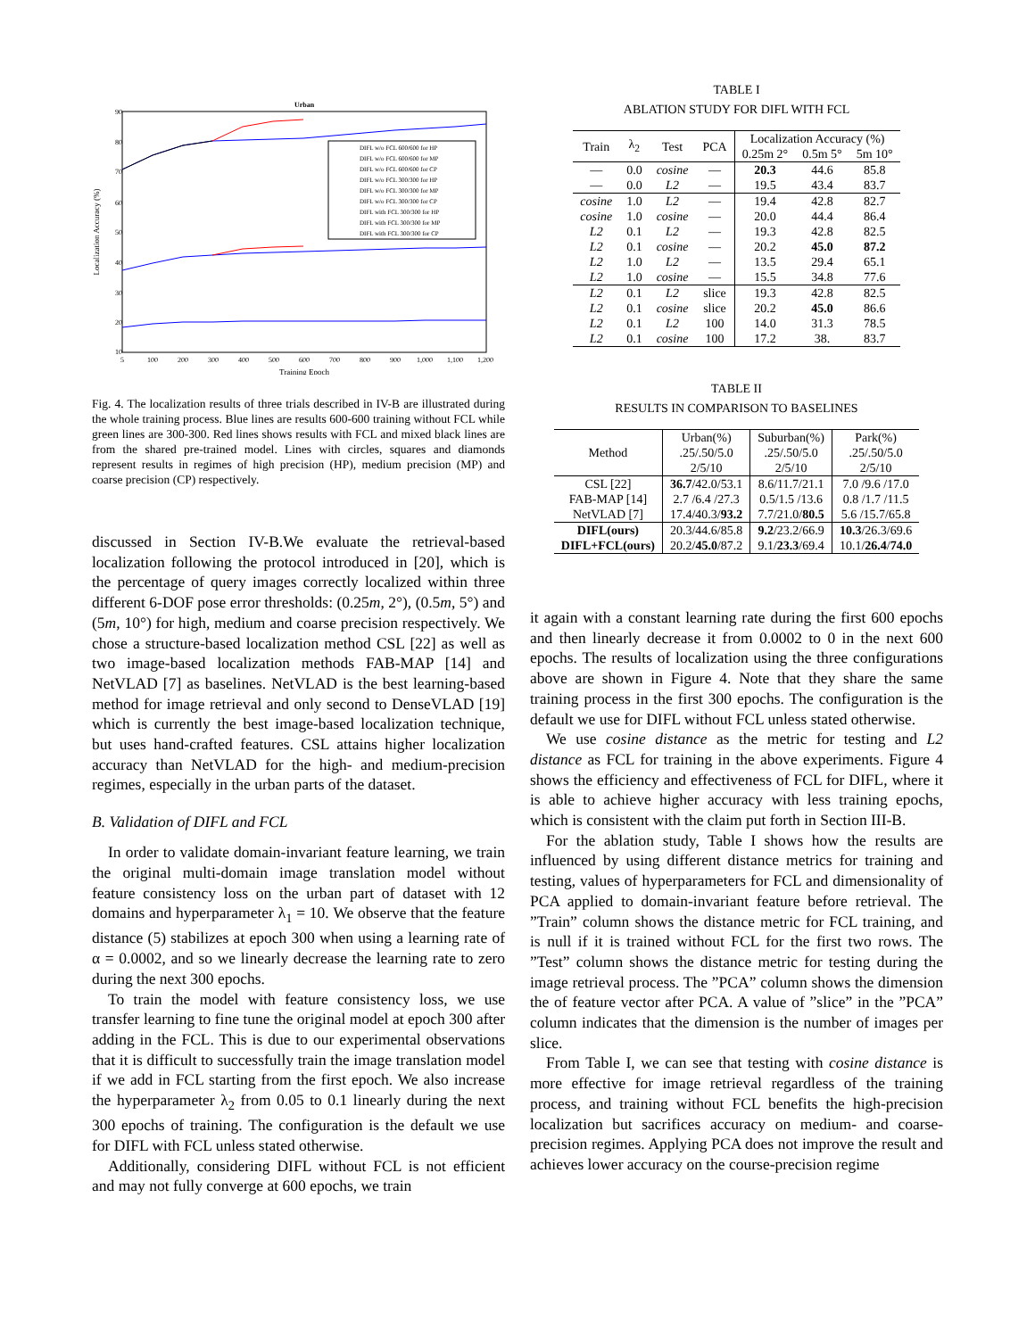Urban
Localization Accuracy (%)
Training Epoch
90
80
70
60
50
40
30
20
10
5
100
200
300
400
500
600
700
800
900
1,000
1,100
1,200
DIFL w/o FCL 600/600 for HP
DIFL w/o FCL 600/600 for MP
DIFL w/o FCL 600/600 for CP
DIFL w/o FCL 300/300 for HP
DIFL w/o FCL 300/300 for MP
DIFL w/o FCL 300/300 for CP
DIFL with FCL 300/300 for HP
DIFL with FCL 300/300 for MP
DIFL with FCL 300/300 for CP
Fig. 4. The localization results of three trials described in IV-B are illustrated during the whole training process. Blue lines are results 600-600 training without FCL while green lines are 300-300. Red lines shows results with FCL and mixed black lines are from the shared pre-trained model. Lines with circles, squares and diamonds represent results in regimes of high precision (HP), medium precision (MP) and coarse precision (CP) respectively.
discussed in Section IV-B.We evaluate the retrieval-based localization following the protocol introduced in [20], which is the percentage of query images correctly localized within three different 6-DOF pose error thresholds: (0.25m, 2°), (0.5m, 5°) and (5m, 10°) for high, medium and coarse precision respectively. We chose a structure-based localization method CSL [22] as well as two image-based localization methods FAB-MAP [14] and NetVLAD [7] as baselines. NetVLAD is the best learning-based method for image retrieval and only second to DenseVLAD [19] which is currently the best image-based localization technique, but uses hand-crafted features. CSL attains higher localization accuracy than NetVLAD for the high- and medium-precision regimes, especially in the urban parts of the dataset.
B. Validation of DIFL and FCL
In order to validate domain-invariant feature learning, we train the original multi-domain image translation model without feature consistency loss on the urban part of dataset with 12 domains and hyperparameter λ<sub>1</sub> = 10. We observe that the feature distance (5) stabilizes at epoch 300 when using a learning rate of α = 0.0002, and so we linearly decrease the learning rate to zero during the next 300 epochs.
To train the model with feature consistency loss, we use transfer learning to fine tune the original model at epoch 300 after adding in the FCL. This is due to our experimental observations that it is difficult to successfully train the image translation model if we add in FCL starting from the first epoch. We also increase the hyperparameter λ<sub>2</sub> from 0.05 to 0.1 linearly during the next 300 epochs of training. The configuration is the default we use for DIFL with FCL unless stated otherwise.
Additionally, considering DIFL without FCL is not efficient and may not fully converge at 600 epochs, we train
TABLE I
ABLATION STUDY FOR DIFL WITH FCL
| Train | λ<sub>2</sub> | Test | PCA | Localization Accuracy (%) | | |
| --- | --- | --- | --- | --- | --- | --- |
| | | | | 0.25m 2° | 0.5m 5° | 5m 10° |
| — | 0.0 | cosine | — | 20.3 | 44.6 | 85.8 |
| — | 0.0 | L2 | — | 19.5 | 43.4 | 83.7 |
| cosine | 1.0 | L2 | — | 19.4 | 42.8 | 82.7 |
| cosine | 1.0 | cosine | — | 20.0 | 44.4 | 86.4 |
| L2 | 0.1 | L2 | — | 19.3 | 42.8 | 82.5 |
| L2 | 0.1 | cosine | — | 20.2 | 45.0 | 87.2 |
| L2 | 1.0 | L2 | — | 13.5 | 29.4 | 65.1 |
| L2 | 1.0 | cosine | — | 15.5 | 34.8 | 77.6 |
| L2 | 0.1 | L2 | slice | 19.3 | 42.8 | 82.5 |
| L2 | 0.1 | cosine | slice | 20.2 | 45.0 | 86.6 |
| L2 | 0.1 | L2 | 100 | 14.0 | 31.3 | 78.5 |
| L2 | 0.1 | cosine | 100 | 17.2 | 38. | 83.7 |
TABLE II
RESULTS IN COMPARISON TO BASELINES
| Method | Urban(%) .25/.50/5.0 2/5/10 | Suburban(%) .25/.50/5.0 2/5/10 | Park(%) .25/.50/5.0 2/5/10 |
| --- | --- | --- | --- |
| CSL [22] | 36.7 /42.0/53.1 | 8.6/11.7/21.1 | 7.0 /9.6 /17.0 |
| FAB-MAP [14] | 2.7 /6.4 /27.3 | 0.5/1.5 /13.6 | 0.8 /1.7 /11.5 |
| NetVLAD [7] | 17.4/40.3/ 93.2 | 7.7/21.0/ 80.5 | 5.6 /15.7/65.8 |
| DIFL(ours) | 20.3/44.6/85.8 | 9.2 /23.2/66.9 | 10.3 /26.3/69.6 |
| DIFL+FCL(ours) | 20.2/ 45.0 /87.2 | 9.1/ 23.3 /69.4 | 10.1/ 26.4 / 74.0 |
it again with a constant learning rate during the first 600 epochs and then linearly decrease it from 0.0002 to 0 in the next 600 epochs. The results of localization using the three configurations above are shown in Figure 4. Note that they share the same training process in the first 300 epochs. The configuration is the default we use for DIFL without FCL unless stated otherwise.
We use cosine distance as the metric for testing and L2 distance as FCL for training in the above experiments. Figure 4 shows the efficiency and effectiveness of FCL for DIFL, where it is able to achieve higher accuracy with less training epochs, which is consistent with the claim put forth in Section III-B.
For the ablation study, Table I shows how the results are influenced by using different distance metrics for training and testing, values of hyperparameters for FCL and dimensionality of PCA applied to domain-invariant feature before retrieval. The ”Train” column shows the distance metric for FCL training, and is null if it is trained without FCL for the first two rows. The ”Test” column shows the distance metric for testing during the image retrieval process. The ”PCA” column shows the dimension the of feature vector after PCA. A value of ”slice” in the ”PCA” column indicates that the dimension is the number of images per slice.
From Table I, we can see that testing with cosine distance is more effective for image retrieval regardless of the training process, and training without FCL benefits the high-precision localization but sacrifices accuracy on medium- and coarse-precision regimes. Applying PCA does not improve the result and achieves lower accuracy on the course-precision regime